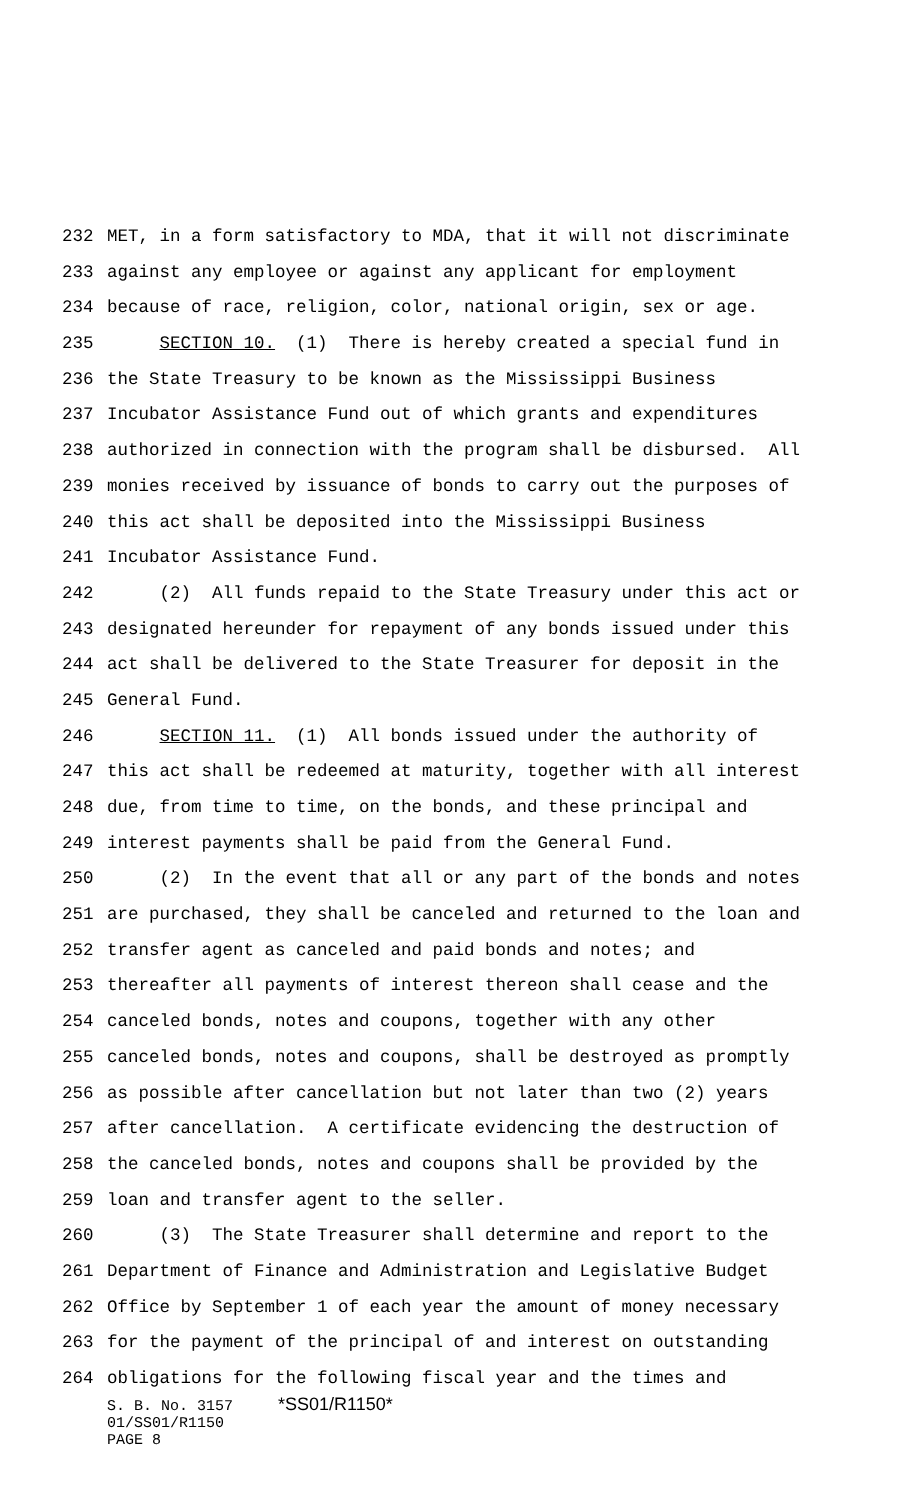232 MET, in a form satisfactory to MDA, that it will not discriminate
233 against any employee or against any applicant for employment
234 because of race, religion, color, national origin, sex or age.
235 SECTION 10. (1) There is hereby created a special fund in
236 the State Treasury to be known as the Mississippi Business
237 Incubator Assistance Fund out of which grants and expenditures
238 authorized in connection with the program shall be disbursed. All
239 monies received by issuance of bonds to carry out the purposes of
240 this act shall be deposited into the Mississippi Business
241 Incubator Assistance Fund.
242 (2) All funds repaid to the State Treasury under this act or
243 designated hereunder for repayment of any bonds issued under this
244 act shall be delivered to the State Treasurer for deposit in the
245 General Fund.
246 SECTION 11. (1) All bonds issued under the authority of
247 this act shall be redeemed at maturity, together with all interest
248 due, from time to time, on the bonds, and these principal and
249 interest payments shall be paid from the General Fund.
250 (2) In the event that all or any part of the bonds and notes
251 are purchased, they shall be canceled and returned to the loan and
252 transfer agent as canceled and paid bonds and notes; and
253 thereafter all payments of interest thereon shall cease and the
254 canceled bonds, notes and coupons, together with any other
255 canceled bonds, notes and coupons, shall be destroyed as promptly
256 as possible after cancellation but not later than two (2) years
257 after cancellation. A certificate evidencing the destruction of
258 the canceled bonds, notes and coupons shall be provided by the
259 loan and transfer agent to the seller.
260 (3) The State Treasurer shall determine and report to the
261 Department of Finance and Administration and Legislative Budget
262 Office by September 1 of each year the amount of money necessary
263 for the payment of the principal of and interest on outstanding
264 obligations for the following fiscal year and the times and
S. B. No. 3157 *SS01/R1150* 01/SS01/R1150 PAGE 8